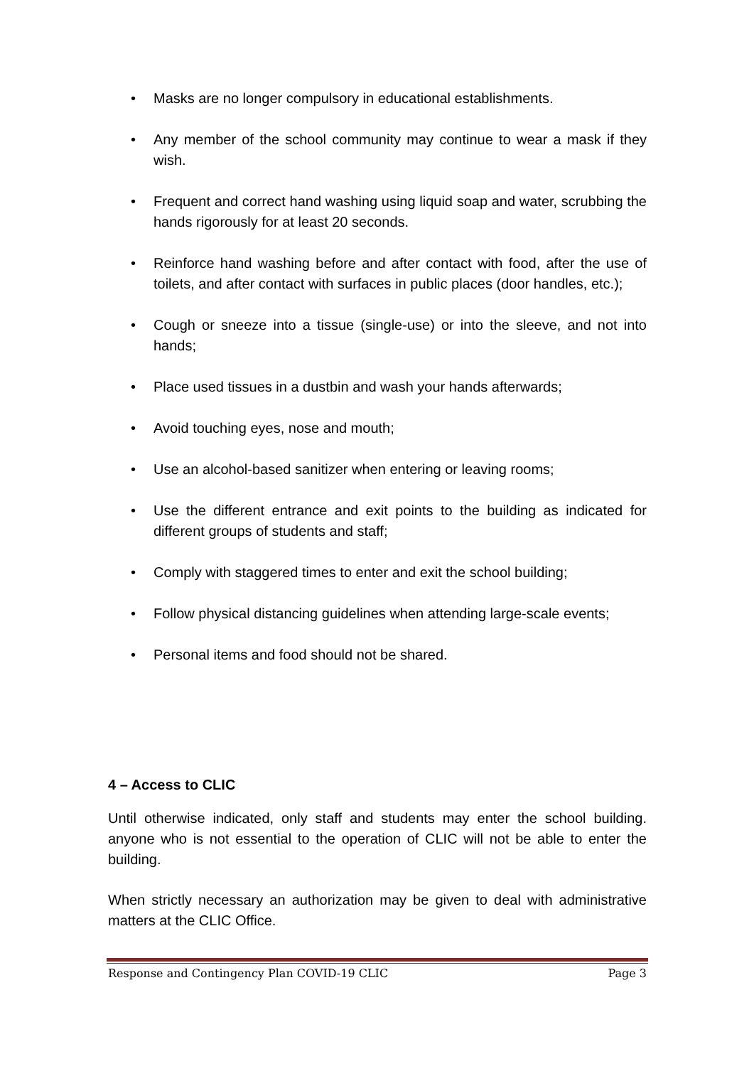• Masks are no longer compulsory in educational establishments.
• Any member of the school community may continue to wear a mask if they wish.
• Frequent and correct hand washing using liquid soap and water, scrubbing the hands rigorously for at least 20 seconds.
• Reinforce hand washing before and after contact with food, after the use of toilets, and after contact with surfaces in public places (door handles, etc.);
• Cough or sneeze into a tissue (single-use) or into the sleeve, and not into hands;
• Place used tissues in a dustbin and wash your hands afterwards;
• Avoid touching eyes, nose and mouth;
• Use an alcohol-based sanitizer when entering or leaving rooms;
• Use the different entrance and exit points to the building as indicated for different groups of students and staff;
• Comply with staggered times to enter and exit the school building;
• Follow physical distancing guidelines when attending large-scale events;
• Personal items and food should not be shared.
4 – Access to CLIC
Until otherwise indicated, only staff and students may enter the school building. anyone who is not essential to the operation of CLIC will not be able to enter the building.
When strictly necessary an authorization may be given to deal with administrative matters at the CLIC Office.
Response and Contingency Plan COVID-19 CLIC Page 3